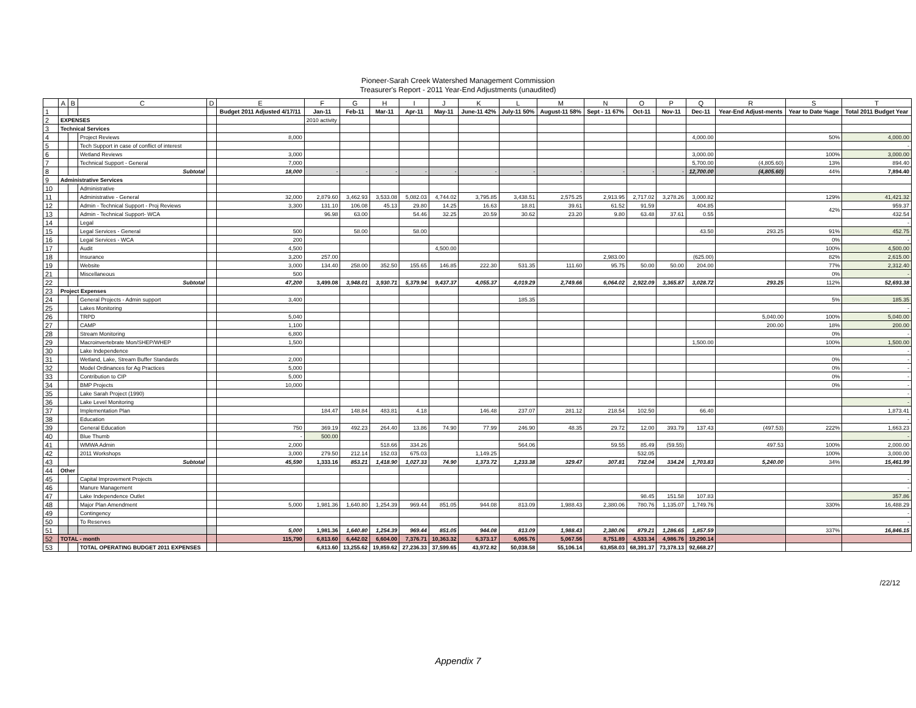Pioneer-Sarah Creek Watershed Management Commission
Treasurer's Report - 2011 Year-End Adjustments (unaudited)
| | A | B | C | D | E | F | G | H | I | J | K | L | M | N | O | P | Q | R | S | T |
| 1 | | | | | Budget 2011 Adjusted 4/17/11 | Jan-11 | Feb-11 | Mar-11 | Apr-11 | May-11 | June-11 42% | July-11 50% | August-11 58% | Sept - 11 67% | Oct-11 | Nov-11 | Dec-11 | Year-End Adjust-ments | Year to Date %age | Total 2011 Budget Year |
| 2 | EXPENSES | | | | | 2010 activity | | | | | | | | | | | | | | |
| 3 | Technical Services | | | | | | | | | | | | | | | | | | | |
| 4 | | | Project Reviews | | 8,000 | | | | | | | | | | | | 4,000.00 | | 50% | 4,000.00 |
| 5 | | | Tech Support in case of conflict of interest | | | | | | | | | | | | | | | | | - |
| 6 | | | Wetland Reviews | | 3,000 | | | | | | | | | | | | 3,000.00 | | 100% | 3,000.00 |
| 7 | | | Technical Support - General | | 7,000 | | | | | | | | | | | | 5,700.00 | (4,805.60) | 13% | 894.40 |
| 8 | | | Subtotal | | 18,000 | - | - | - | - | - | - | - | - | - | - | - | 12,700.00 | (4,805.60) | 44% | 7,894.40 |
| 9 | Administrative Services | | | | | | | | | | | | | | | | | | | |
| 10 | | | Administrative | | | | | | | | | | | | | | | | | |
| 11 | | | Administrative - General | | 32,000 | 2,879.60 | 3,462.93 | 3,533.08 | 5,082.03 | 4,744.02 | 3,795.85 | 3,438.51 | 2,575.25 | 2,913.95 | 2,717.02 | 3,278.26 | 3,000.82 | | 129% | 41,421.32 |
| 12 | | | Admin - Technical Support - Proj Reviews | | 3,300 | 131.10 | 106.08 | 45.13 | 29.80 | 14.25 | 16.63 | 18.81 | 39.61 | 61.52 | 91.59 | | 404.85 | | 42% | 959.37 |
| 13 | | | Admin - Technical Support- WCA | | | 96.98 | 63.00 | | 54.46 | 32.25 | 20.59 | 30.62 | 23.20 | 9.80 | 63.48 | 37.61 | 0.55 | | | 432.54 |
| 14 | | | Legal | | | | | | | | | | | | | | | | | - |
| 15 | | | Legal Services - General | | 500 | | 58.00 | | 58.00 | | | | | | | | 43.50 | 293.25 | 91% | 452.75 |
| 16 | | | Legal Services - WCA | | 200 | | | | | | | | | | | | | | 0% | - |
| 17 | | | Audit | | 4,500 | | | | | 4,500.00 | | | | | | | | | 100% | 4,500.00 |
| 18 | | | Insurance | | 3,200 | 257.00 | | | | | | | | 2,983.00 | | | (625.00) | | 82% | 2,615.00 |
| 19 | | | Website | | 3,000 | 134.40 | 258.00 | 352.50 | 155.65 | 146.85 | 222.30 | 531.35 | 111.60 | 95.75 | 50.00 | 50.00 | 204.00 | | 77% | 2,312.40 |
| 21 | | | Miscellaneous | | 500 | | | | | | | | | | | | | | 0% | - |
| 22 | | | Subtotal | | 47,200 | 3,499.08 | 3,948.01 | 3,930.71 | 5,379.94 | 9,437.37 | 4,055.37 | 4,019.29 | 2,749.66 | 6,064.02 | 2,922.09 | 3,365.87 | 3,028.72 | 293.25 | 112% | 52,693.38 |
| 23 | Project Expenses | | | | | | | | | | | | | | | | | | | |
| 24 | | | General Projects - Admin support | | 3,400 | | | | | | | 185.35 | | | | | | | 5% | 185.35 |
| 25 | | | Lakes Monitoring | | | | | | | | | | | | | | | | | - |
| 26 | | | TRPD | | 5,040 | | | | | | | | | | | | | 5,040.00 | 100% | 5,040.00 |
| 27 | | | CAMP | | 1,100 | | | | | | | | | | | | | 200.00 | 18% | 200.00 |
| 28 | | | Stream Monitoring | | 6,800 | | | | | | | | | | | | | | 0% | - |
| 29 | | | Macroinvertebrate Mon/SHEP/WHEP | | 1,500 | | | | | | | | | | | | 1,500.00 | | 100% | 1,500.00 |
| 30 | | | Lake Independence | | | | | | | | | | | | | | | | | - |
| 31 | | | Wetland, Lake, Stream Buffer Standards | | 2,000 | | | | | | | | | | | | | | 0% | - |
| 32 | | | Model Ordinances for Ag Practices | | 5,000 | | | | | | | | | | | | | | 0% | - |
| 33 | | | Contribution to CIP | | 5,000 | | | | | | | | | | | | | | 0% | - |
| 34 | | | BMP Projects | | 10,000 | | | | | | | | | | | | | | 0% | - |
| 35 | | | Lake Sarah Project (1990) | | | | | | | | | | | | | | | | | - |
| 36 | | | Lake Level Monitoring | | | | | | | | | | | | | | | | | - |
| 37 | | | Implementation Plan | | | 184.47 | 148.84 | 483.81 | 4.18 | | 146.48 | 237.07 | 281.12 | 218.54 | 102.50 | | 66.40 | | | 1,873.41 |
| 38 | | | Education | | | | | | | | | | | | | | | | | - |
| 39 | | | General Education | | 750 | 369.19 | 492.23 | 264.40 | 13.86 | 74.90 | 77.99 | 246.90 | 48.35 | 29.72 | 12.00 | 393.79 | 137.43 | (497.53) | 222% | 1,663.23 |
| 40 | | | Blue Thumb | | - | 500.00 | | | | | | | | | | | | | | - |
| 41 | | | WMWA Admin | | 2,000 | | | 518.66 | 334.26 | | | 564.06 | | 59.55 | 85.49 | (59.55) | | 497.53 | 100% | 2,000.00 |
| 42 | | | 2011 Workshops | | 3,000 | 279.50 | 212.14 | 152.03 | 675.03 | | 1,149.25 | | | | 532.05 | | | | 100% | 3,000.00 |
| 43 | | | Subtotal | | 45,590 | 1,333.16 | 853.21 | 1,418.90 | 1,027.33 | 74.90 | 1,373.72 | 1,233.38 | 329.47 | 307.81 | 732.04 | 334.24 | 1,703.83 | 5,240.00 | 34% | 15,461.99 |
| 44 | Other | | | | | | | | | | | | | | | | | | | |
| 45 | | | Capital Improvement Projects | | | | | | | | | | | | | | | | | - |
| 46 | | | Manure Management | | | | | | | | | | | | | | | | | - |
| 47 | | | Lake Independence Outlet | | | | | | | | | | | | 98.45 | 151.58 | 107.83 | | | 357.86 |
| 48 | | | Major Plan Amendment | | 5,000 | 1,981.36 | 1,640.80 | 1,254.39 | 969.44 | 851.05 | 944.08 | 813.09 | 1,988.43 | 2,380.06 | 780.76 | 1,135.07 | 1,749.76 | | 330% | 16,488.29 |
| 49 | | | Contingency | | | | | | | | | | | | | | | | | - |
| 50 | | | To Reserves | | | | | | | | | | | | | | | | | - |
| 51 | | | | | 5,000 | 1,981.36 | 1,640.80 | 1,254.39 | 969.44 | 851.05 | 944.08 | 813.09 | 1,988.43 | 2,380.06 | 879.21 | 1,286.65 | 1,857.59 | | 337% | 16,846.15 |
| 52 | TOTAL - month | | | | 115,790 | 6,813.60 | 6,442.02 | 6,604.00 | 7,376.71 | 10,363.32 | 6,373.17 | 6,065.76 | 5,067.56 | 8,751.89 | 4,533.34 | 4,986.76 | 19,290.14 | | | |
| 53 | | | TOTAL OPERATING BUDGET 2011 EXPENSES | | | 6,813.60 | 13,255.62 | 19,859.62 | 27,236.33 | 37,599.65 | 43,972.82 | 50,038.58 | 55,106.14 | 63,858.03 | 68,391.37 | 73,378.13 | 92,668.27 | | | |
/22/12
Appendix 7